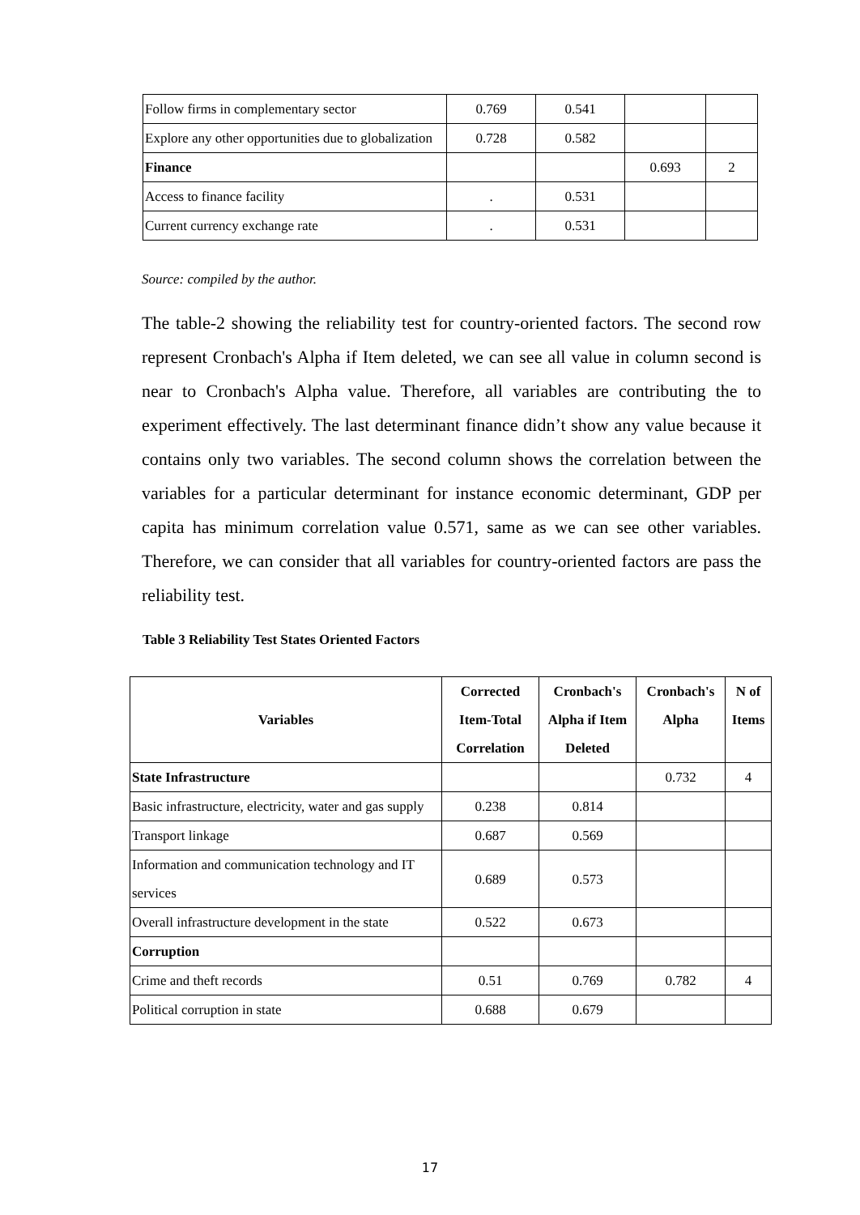| Follow firms in complementary sector | 0.769 | 0.541 | | |
| Explore any other opportunities due to globalization | 0.728 | 0.582 | | |
| Finance | | | 0.693 | 2 |
| Access to finance facility | . | 0.531 | | |
| Current currency exchange rate | . | 0.531 | | |
Source: compiled by the author.
The table-2 showing the reliability test for country-oriented factors. The second row represent Cronbach's Alpha if Item deleted, we can see all value in column second is near to Cronbach's Alpha value. Therefore, all variables are contributing the to experiment effectively. The last determinant finance didn’t show any value because it contains only two variables. The second column shows the correlation between the variables for a particular determinant for instance economic determinant, GDP per capita has minimum correlation value 0.571, same as we can see other variables. Therefore, we can consider that all variables for country-oriented factors are pass the reliability test.
Table 3 Reliability Test States Oriented Factors
| Variables | Corrected Item-Total Correlation | Cronbach's Alpha if Item Deleted | Cronbach's Alpha | N of Items |
| --- | --- | --- | --- | --- |
| State Infrastructure | | | 0.732 | 4 |
| Basic infrastructure, electricity, water and gas supply | 0.238 | 0.814 | | |
| Transport linkage | 0.687 | 0.569 | | |
| Information and communication technology and IT services | 0.689 | 0.573 | | |
| Overall infrastructure development in the state | 0.522 | 0.673 | | |
| Corruption | | | | |
| Crime and theft records | 0.51 | 0.769 | 0.782 | 4 |
| Political corruption in state | 0.688 | 0.679 | | |
17